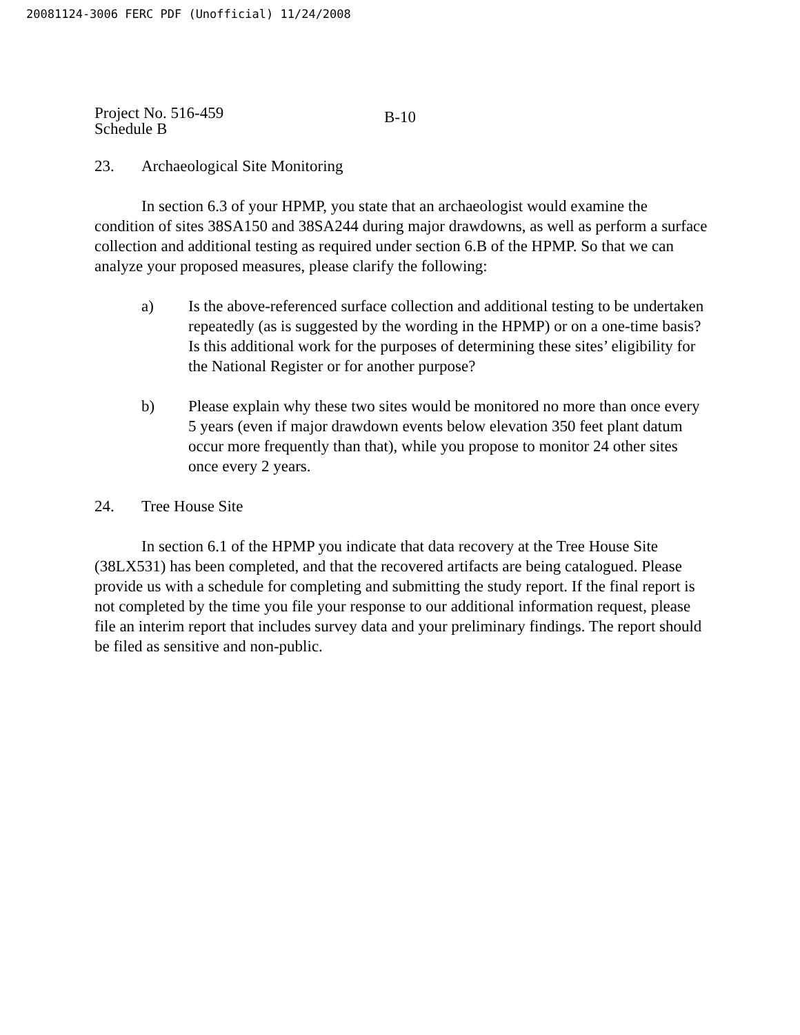20081124-3006 FERC PDF (Unofficial) 11/24/2008
Project No. 516-459
Schedule B
B-10
23. Archaeological Site Monitoring
In section 6.3 of your HPMP, you state that an archaeologist would examine the condition of sites 38SA150 and 38SA244 during major drawdowns, as well as perform a surface collection and additional testing as required under section 6.B of the HPMP. So that we can analyze your proposed measures, please clarify the following:
a) Is the above-referenced surface collection and additional testing to be undertaken repeatedly (as is suggested by the wording in the HPMP) or on a one-time basis? Is this additional work for the purposes of determining these sites’ eligibility for the National Register or for another purpose?
b) Please explain why these two sites would be monitored no more than once every 5 years (even if major drawdown events below elevation 350 feet plant datum occur more frequently than that), while you propose to monitor 24 other sites once every 2 years.
24. Tree House Site
In section 6.1 of the HPMP you indicate that data recovery at the Tree House Site (38LX531) has been completed, and that the recovered artifacts are being catalogued. Please provide us with a schedule for completing and submitting the study report. If the final report is not completed by the time you file your response to our additional information request, please file an interim report that includes survey data and your preliminary findings. The report should be filed as sensitive and non-public.